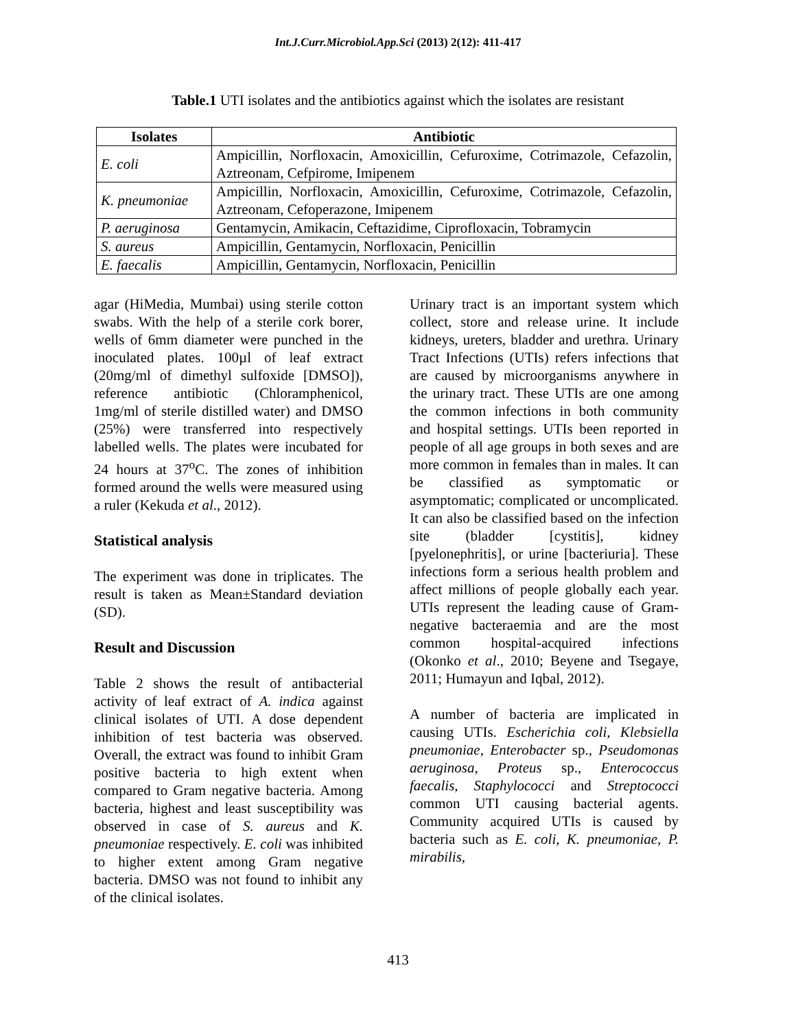Int.J.Curr.Microbiol.App.Sci (2013) 2(12): 411-417
Table.1 UTI isolates and the antibiotics against which the isolates are resistant
| Isolates | Antibiotic |
| --- | --- |
| E. coli | Ampicillin, Norfloxacin, Amoxicillin, Cefuroxime, Cotrimazole, Cefazolin, Aztreonam, Cefpirome, Imipenem |
| K. pneumoniae | Ampicillin, Norfloxacin, Amoxicillin, Cefuroxime, Cotrimazole, Cefazolin, Aztreonam, Cefoperazone, Imipenem |
| P. aeruginosa | Gentamycin, Amikacin, Ceftazidime, Ciprofloxacin, Tobramycin |
| S. aureus | Ampicillin, Gentamycin, Norfloxacin, Penicillin |
| E. faecalis | Ampicillin, Gentamycin, Norfloxacin, Penicillin |
agar (HiMedia, Mumbai) using sterile cotton swabs. With the help of a sterile cork borer, wells of 6mm diameter were punched in the inoculated plates. 100µl of leaf extract (20mg/ml of dimethyl sulfoxide [DMSO]), reference antibiotic (Chloramphenicol, 1mg/ml of sterile distilled water) and DMSO (25%) were transferred into respectively labelled wells. The plates were incubated for 24 hours at 37<sup>o</sup>C. The zones of inhibition formed around the wells were measured using a ruler (Kekuda et al., 2012).
Statistical analysis
The experiment was done in triplicates. The result is taken as Mean±Standard deviation (SD).
Result and Discussion
Table 2 shows the result of antibacterial activity of leaf extract of A. indica against clinical isolates of UTI. A dose dependent inhibition of test bacteria was observed. Overall, the extract was found to inhibit Gram positive bacteria to high extent when compared to Gram negative bacteria. Among bacteria, highest and least susceptibility was observed in case of S. aureus and K. pneumoniae respectively. E. coli was inhibited to higher extent among Gram negative bacteria. DMSO was not found to inhibit any of the clinical isolates.
Urinary tract is an important system which collect, store and release urine. It include kidneys, ureters, bladder and urethra. Urinary Tract Infections (UTIs) refers infections that are caused by microorganisms anywhere in the urinary tract. These UTIs are one among the common infections in both community and hospital settings. UTIs been reported in people of all age groups in both sexes and are more common in females than in males. It can be classified as symptomatic or asymptomatic; complicated or uncomplicated. It can also be classified based on the infection site (bladder [cystitis], kidney [pyelonephritis], or urine [bacteriuria]. These infections form a serious health problem and affect millions of people globally each year. UTIs represent the leading cause of Gram-negative bacteraemia and are the most common hospital-acquired infections (Okonko et al., 2010; Beyene and Tsegaye, 2011; Humayun and Iqbal, 2012).
A number of bacteria are implicated in causing UTIs. Escherichia coli, Klebsiella pneumoniae, Enterobacter sp., Pseudomonas aeruginosa, Proteus sp., Enterococcus faecalis, Staphylococci and Streptococci common UTI causing bacterial agents. Community acquired UTIs is caused by bacteria such as E. coli, K. pneumoniae, P. mirabilis,
413